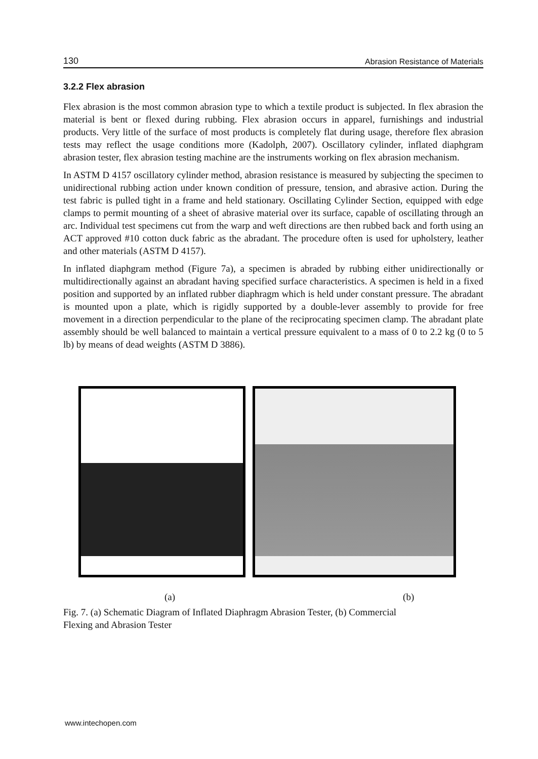130 Abrasion Resistance of Materials
3.2.2 Flex abrasion
Flex abrasion is the most common abrasion type to which a textile product is subjected. In flex abrasion the material is bent or flexed during rubbing. Flex abrasion occurs in apparel, furnishings and industrial products. Very little of the surface of most products is completely flat during usage, therefore flex abrasion tests may reflect the usage conditions more (Kadolph, 2007). Oscillatory cylinder, inflated diaphgram abrasion tester, flex abrasion testing machine are the instruments working on flex abrasion mechanism.
In ASTM D 4157 oscillatory cylinder method, abrasion resistance is measured by subjecting the specimen to unidirectional rubbing action under known condition of pressure, tension, and abrasive action. During the test fabric is pulled tight in a frame and held stationary. Oscillating Cylinder Section, equipped with edge clamps to permit mounting of a sheet of abrasive material over its surface, capable of oscillating through an arc. Individual test specimens cut from the warp and weft directions are then rubbed back and forth using an ACT approved #10 cotton duck fabric as the abradant. The procedure often is used for upholstery, leather and other materials (ASTM D 4157).
In inflated diaphgram method (Figure 7a), a specimen is abraded by rubbing either unidirectionally or multidirectionally against an abradant having specified surface characteristics. A specimen is held in a fixed position and supported by an inflated rubber diaphragm which is held under constant pressure. The abradant is mounted upon a plate, which is rigidly supported by a double-lever assembly to provide for free movement in a direction perpendicular to the plane of the reciprocating specimen clamp. The abradant plate assembly should be well balanced to maintain a vertical pressure equivalent to a mass of 0 to 2.2 kg (0 to 5 lb) by means of dead weights (ASTM D 3886).
(a) (b)
Fig. 7. (a) Schematic Diagram of Inflated Diaphragm Abrasion Tester, (b) Commercial
Flexing and Abrasion Tester
www.intechopen.com